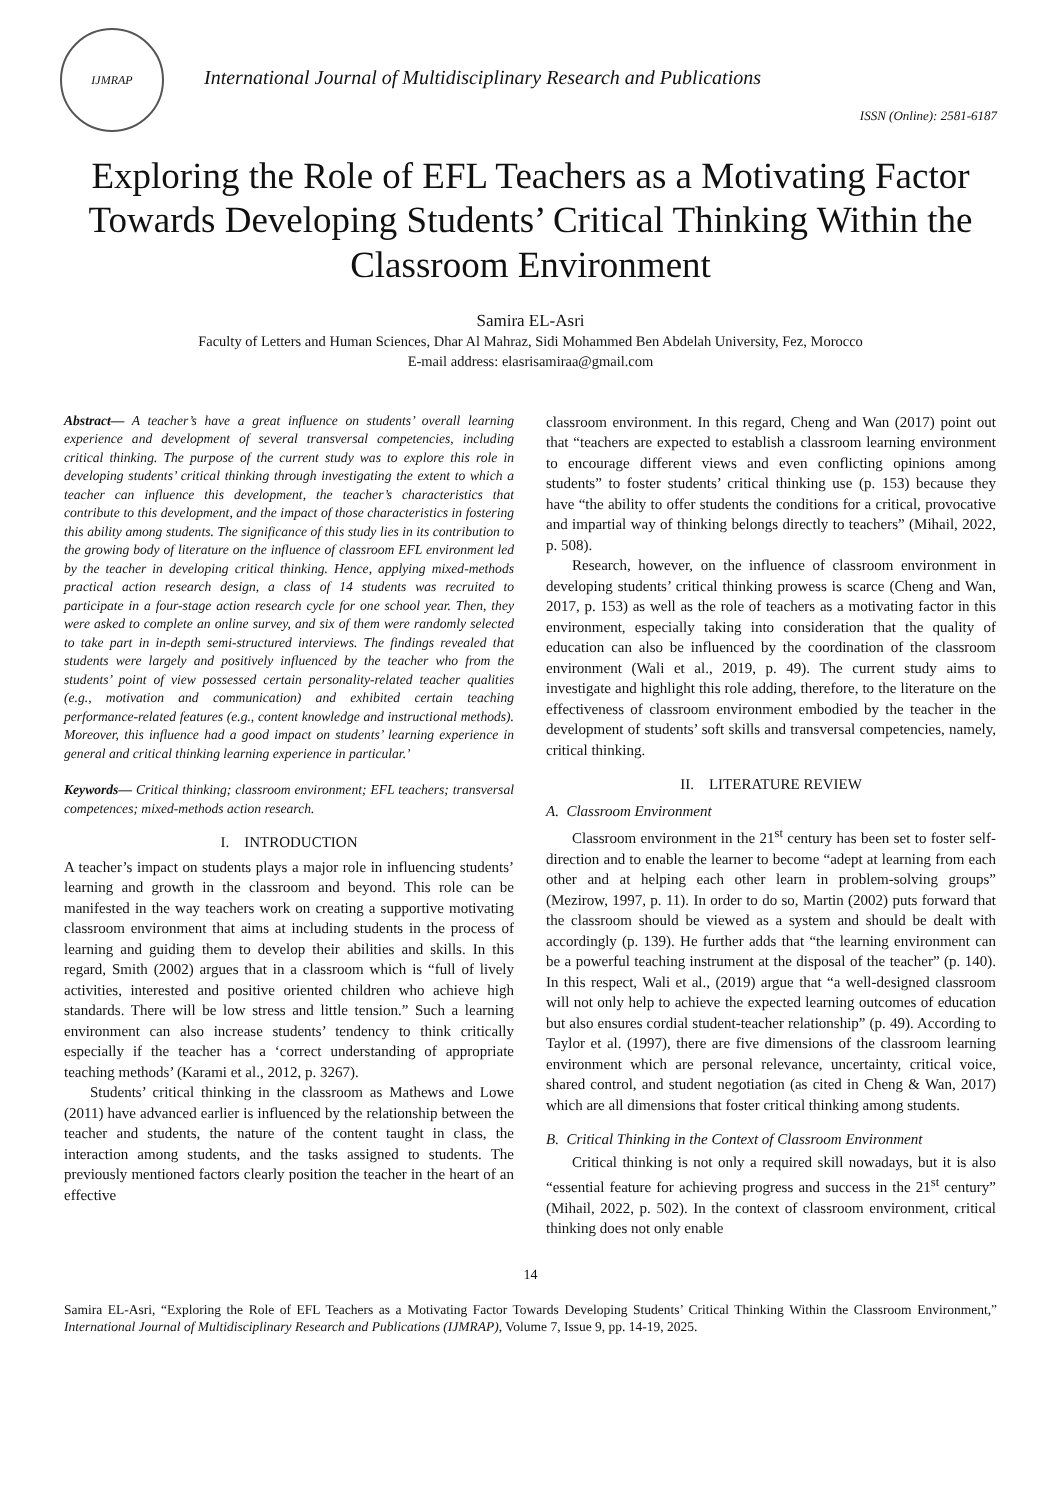IJMRAP
International Journal of Multidisciplinary Research and Publications
ISSN (Online): 2581-6187
Exploring the Role of EFL Teachers as a Motivating Factor Towards Developing Students’ Critical Thinking Within the Classroom Environment
Samira EL-Asri
Faculty of Letters and Human Sciences, Dhar Al Mahraz, Sidi Mohammed Ben Abdelah University, Fez, Morocco
E-mail address: elasrisamiraa@gmail.com
Abstract— A teacher’s have a great influence on students’ overall learning experience and development of several transversal competencies, including critical thinking. The purpose of the current study was to explore this role in developing students’ critical thinking through investigating the extent to which a teacher can influence this development, the teacher’s characteristics that contribute to this development, and the impact of those characteristics in fostering this ability among students. The significance of this study lies in its contribution to the growing body of literature on the influence of classroom EFL environment led by the teacher in developing critical thinking. Hence, applying mixed-methods practical action research design, a class of 14 students was recruited to participate in a four-stage action research cycle for one school year. Then, they were asked to complete an online survey, and six of them were randomly selected to take part in in-depth semi-structured interviews. The findings revealed that students were largely and positively influenced by the teacher who from the students’ point of view possessed certain personality-related teacher qualities (e.g., motivation and communication) and exhibited certain teaching performance-related features (e.g., content knowledge and instructional methods). Moreover, this influence had a good impact on students’ learning experience in general and critical thinking learning experience in particular.’
Keywords— Critical thinking; classroom environment; EFL teachers; transversal competences; mixed-methods action research.
I. INTRODUCTION
A teacher’s impact on students plays a major role in influencing students’ learning and growth in the classroom and beyond. This role can be manifested in the way teachers work on creating a supportive motivating classroom environment that aims at including students in the process of learning and guiding them to develop their abilities and skills. In this regard, Smith (2002) argues that in a classroom which is “full of lively activities, interested and positive oriented children who achieve high standards. There will be low stress and little tension.” Such a learning environment can also increase students’ tendency to think critically especially if the teacher has a ‘correct understanding of appropriate teaching methods’ (Karami et al., 2012, p. 3267).
Students’ critical thinking in the classroom as Mathews and Lowe (2011) have advanced earlier is influenced by the relationship between the teacher and students, the nature of the content taught in class, the interaction among students, and the tasks assigned to students. The previously mentioned factors clearly position the teacher in the heart of an effective
classroom environment. In this regard, Cheng and Wan (2017) point out that “teachers are expected to establish a classroom learning environment to encourage different views and even conflicting opinions among students” to foster students’ critical thinking use (p. 153) because they have “the ability to offer students the conditions for a critical, provocative and impartial way of thinking belongs directly to teachers” (Mihail, 2022, p. 508).
Research, however, on the influence of classroom environment in developing students’ critical thinking prowess is scarce (Cheng and Wan, 2017, p. 153) as well as the role of teachers as a motivating factor in this environment, especially taking into consideration that the quality of education can also be influenced by the coordination of the classroom environment (Wali et al., 2019, p. 49). The current study aims to investigate and highlight this role adding, therefore, to the literature on the effectiveness of classroom environment embodied by the teacher in the development of students’ soft skills and transversal competencies, namely, critical thinking.
II. LITERATURE REVIEW
A. Classroom Environment
Classroom environment in the 21<sup>st</sup> century has been set to foster self-direction and to enable the learner to become “adept at learning from each other and at helping each other learn in problem-solving groups” (Mezirow, 1997, p. 11). In order to do so, Martin (2002) puts forward that the classroom should be viewed as a system and should be dealt with accordingly (p. 139). He further adds that “the learning environment can be a powerful teaching instrument at the disposal of the teacher” (p. 140). In this respect, Wali et al., (2019) argue that “a well-designed classroom will not only help to achieve the expected learning outcomes of education but also ensures cordial student-teacher relationship” (p. 49). According to Taylor et al. (1997), there are five dimensions of the classroom learning environment which are personal relevance, uncertainty, critical voice, shared control, and student negotiation (as cited in Cheng & Wan, 2017) which are all dimensions that foster critical thinking among students.
B. Critical Thinking in the Context of Classroom Environment
Critical thinking is not only a required skill nowadays, but it is also “essential feature for achieving progress and success in the 21<sup>st</sup> century” (Mihail, 2022, p. 502). In the context of classroom environment, critical thinking does not only enable
14
Samira EL-Asri, “Exploring the Role of EFL Teachers as a Motivating Factor Towards Developing Students’ Critical Thinking Within the Classroom Environment,” International Journal of Multidisciplinary Research and Publications (IJMRAP), Volume 7, Issue 9, pp. 14-19, 2025.